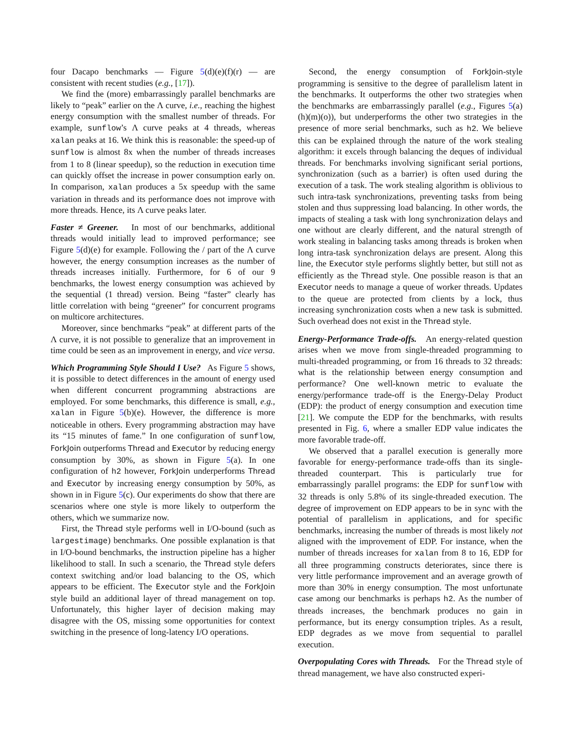four Dacapo benchmarks — Figure 5(d)(e)(f)(r) — are consistent with recent studies (e.g., [17]).
We find the (more) embarrassingly parallel benchmarks are likely to “peak” earlier on the Λ curve, i.e., reaching the highest energy consumption with the smallest number of threads. For example, sunflow’s Λ curve peaks at 4 threads, whereas xalan peaks at 16. We think this is reasonable: the speed-up of sunflow is almost 8x when the number of threads increases from 1 to 8 (linear speedup), so the reduction in execution time can quickly offset the increase in power consumption early on. In comparison, xalan produces a 5x speedup with the same variation in threads and its performance does not improve with more threads. Hence, its Λ curve peaks later.
Faster ≠ Greener. In most of our benchmarks, additional threads would initially lead to improved performance; see Figure 5(d)(e) for example. Following the / part of the Λ curve however, the energy consumption increases as the number of threads increases initially. Furthermore, for 6 of our 9 benchmarks, the lowest energy consumption was achieved by the sequential (1 thread) version. Being “faster” clearly has little correlation with being “greener” for concurrent programs on multicore architectures.
Moreover, since benchmarks “peak” at different parts of the Λ curve, it is not possible to generalize that an improvement in time could be seen as an improvement in energy, and vice versa.
Which Programming Style Should I Use? As Figure 5 shows, it is possible to detect differences in the amount of energy used when different concurrent programming abstractions are employed. For some benchmarks, this difference is small, e.g., xalan in Figure 5(b)(e). However, the difference is more noticeable in others. Every programming abstraction may have its “15 minutes of fame.” In one configuration of sunflow, ForkJoin outperforms Thread and Executor by reducing energy consumption by 30%, as shown in Figure 5(a). In one configuration of h2 however, ForkJoin underperforms Thread and Executor by increasing energy consumption by 50%, as shown in in Figure 5(c). Our experiments do show that there are scenarios where one style is more likely to outperform the others, which we summarize now.
First, the Thread style performs well in I/O-bound (such as largestimage) benchmarks. One possible explanation is that in I/O-bound benchmarks, the instruction pipeline has a higher likelihood to stall. In such a scenario, the Thread style defers context switching and/or load balancing to the OS, which appears to be efficient. The Executor style and the ForkJoin style build an additional layer of thread management on top. Unfortunately, this higher layer of decision making may disagree with the OS, missing some opportunities for context switching in the presence of long-latency I/O operations.
Second, the energy consumption of ForkJoin-style programming is sensitive to the degree of parallelism latent in the benchmarks. It outperforms the other two strategies when the benchmarks are embarrassingly parallel (e.g., Figures 5(a)(h)(m)(o)), but underperforms the other two strategies in the presence of more serial benchmarks, such as h2. We believe this can be explained through the nature of the work stealing algorithm: it excels through balancing the deques of individual threads. For benchmarks involving significant serial portions, synchronization (such as a barrier) is often used during the execution of a task. The work stealing algorithm is oblivious to such intra-task synchronizations, preventing tasks from being stolen and thus suppressing load balancing. In other words, the impacts of stealing a task with long synchronization delays and one without are clearly different, and the natural strength of work stealing in balancing tasks among threads is broken when long intra-task synchronization delays are present. Along this line, the Executor style performs slightly better, but still not as efficiently as the Thread style. One possible reason is that an Executor needs to manage a queue of worker threads. Updates to the queue are protected from clients by a lock, thus increasing synchronization costs when a new task is submitted. Such overhead does not exist in the Thread style.
Energy-Performance Trade-offs. An energy-related question arises when we move from single-threaded programming to multi-threaded programming, or from 16 threads to 32 threads: what is the relationship between energy consumption and performance? One well-known metric to evaluate the energy/performance trade-off is the Energy-Delay Product (EDP): the product of energy consumption and execution time [21]. We compute the EDP for the benchmarks, with results presented in Fig. 6, where a smaller EDP value indicates the more favorable trade-off.
We observed that a parallel execution is generally more favorable for energy-performance trade-offs than its single-threaded counterpart. This is particularly true for embarrassingly parallel programs: the EDP for sunflow with 32 threads is only 5.8% of its single-threaded execution. The degree of improvement on EDP appears to be in sync with the potential of parallelism in applications, and for specific benchmarks, increasing the number of threads is most likely not aligned with the improvement of EDP. For instance, when the number of threads increases for xalan from 8 to 16, EDP for all three programming constructs deteriorates, since there is very little performance improvement and an average growth of more than 30% in energy consumption. The most unfortunate case among our benchmarks is perhaps h2. As the number of threads increases, the benchmark produces no gain in performance, but its energy consumption triples. As a result, EDP degrades as we move from sequential to parallel execution.
Overpopulating Cores with Threads. For the Thread style of thread management, we have also constructed experi-